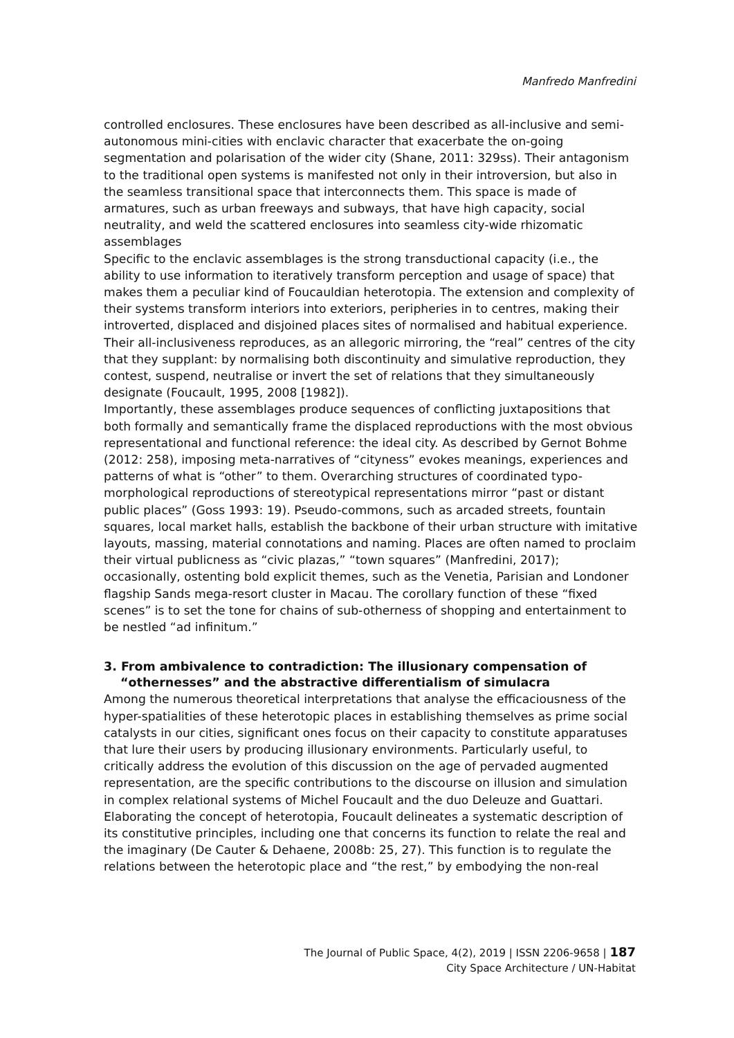Manfredo Manfredini
controlled enclosures. These enclosures have been described as all-inclusive and semi-autonomous mini-cities with enclavic character that exacerbate the on-going segmentation and polarisation of the wider city (Shane, 2011: 329ss). Their antagonism to the traditional open systems is manifested not only in their introversion, but also in the seamless transitional space that interconnects them. This space is made of armatures, such as urban freeways and subways, that have high capacity, social neutrality, and weld the scattered enclosures into seamless city-wide rhizomatic assemblages
Specific to the enclavic assemblages is the strong transductional capacity (i.e., the ability to use information to iteratively transform perception and usage of space) that makes them a peculiar kind of Foucauldian heterotopia. The extension and complexity of their systems transform interiors into exteriors, peripheries in to centres, making their introverted, displaced and disjoined places sites of normalised and habitual experience. Their all-inclusiveness reproduces, as an allegoric mirroring, the “real” centres of the city that they supplant: by normalising both discontinuity and simulative reproduction, they contest, suspend, neutralise or invert the set of relations that they simultaneously designate (Foucault, 1995, 2008 [1982]).
Importantly, these assemblages produce sequences of conflicting juxtapositions that both formally and semantically frame the displaced reproductions with the most obvious representational and functional reference: the ideal city. As described by Gernot Bohme (2012: 258), imposing meta-narratives of “cityness” evokes meanings, experiences and patterns of what is “other” to them. Overarching structures of coordinated typo-morphological reproductions of stereotypical representations mirror “past or distant public places” (Goss 1993: 19). Pseudo-commons, such as arcaded streets, fountain squares, local market halls, establish the backbone of their urban structure with imitative layouts, massing, material connotations and naming. Places are often named to proclaim their virtual publicness as “civic plazas,” “town squares” (Manfredini, 2017); occasionally, ostenting bold explicit themes, such as the Venetia, Parisian and Londoner flagship Sands mega-resort cluster in Macau. The corollary function of these “fixed scenes” is to set the tone for chains of sub-otherness of shopping and entertainment to be nestled “ad infinitum.”
3. From ambivalence to contradiction: The illusionary compensation of “othernesses” and the abstractive differentialism of simulacra
Among the numerous theoretical interpretations that analyse the efficaciousness of the hyper-spatialities of these heterotopic places in establishing themselves as prime social catalysts in our cities, significant ones focus on their capacity to constitute apparatuses that lure their users by producing illusionary environments. Particularly useful, to critically address the evolution of this discussion on the age of pervaded augmented representation, are the specific contributions to the discourse on illusion and simulation in complex relational systems of Michel Foucault and the duo Deleuze and Guattari. Elaborating the concept of heterotopia, Foucault delineates a systematic description of its constitutive principles, including one that concerns its function to relate the real and the imaginary (De Cauter & Dehaene, 2008b: 25, 27). This function is to regulate the relations between the heterotopic place and “the rest,” by embodying the non-real
The Journal of Public Space, 4(2), 2019 | ISSN 2206-9658 | 187
City Space Architecture / UN-Habitat